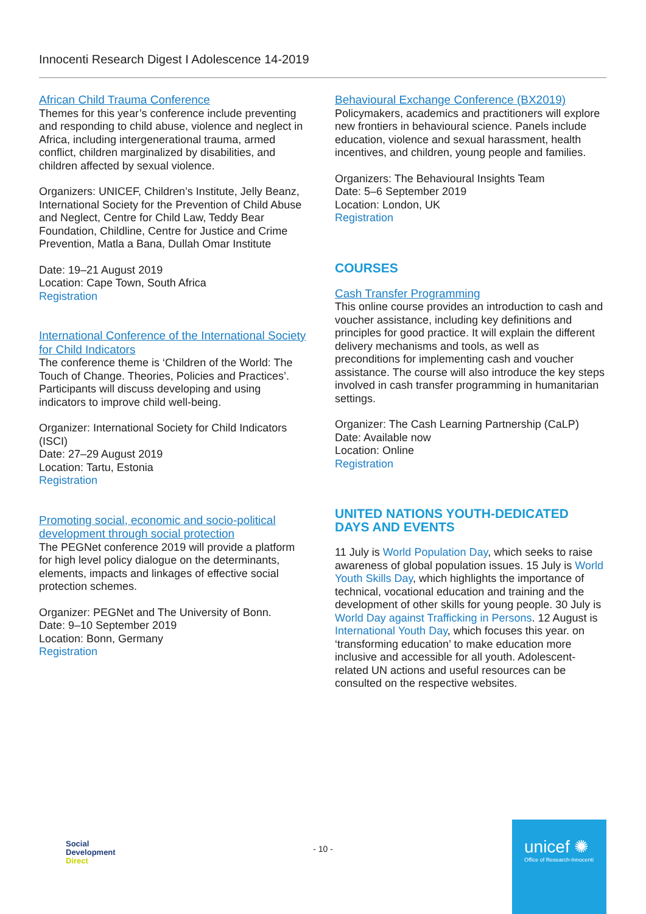Innocenti Research Digest I Adolescence 14-2019
African Child Trauma Conference
Themes for this year’s conference include preventing and responding to child abuse, violence and neglect in Africa, including intergenerational trauma, armed conflict, children marginalized by disabilities, and children affected by sexual violence.
Organizers: UNICEF, Children’s Institute, Jelly Beanz, International Society for the Prevention of Child Abuse and Neglect, Centre for Child Law, Teddy Bear Foundation, Childline, Centre for Justice and Crime Prevention, Matla a Bana, Dullah Omar Institute
Date: 19–21 August 2019
Location: Cape Town, South Africa
Registration
International Conference of the International Society for Child Indicators
The conference theme is ‘Children of the World: The Touch of Change. Theories, Policies and Practices’. Participants will discuss developing and using indicators to improve child well-being.
Organizer: International Society for Child Indicators (ISCI)
Date: 27–29 August 2019
Location: Tartu, Estonia
Registration
Promoting social, economic and socio-political development through social protection
The PEGNet conference 2019 will provide a platform for high level policy dialogue on the determinants, elements, impacts and linkages of effective social protection schemes.
Organizer: PEGNet and The University of Bonn.
Date: 9–10 September 2019
Location: Bonn, Germany
Registration
Behavioural Exchange Conference (BX2019)
Policymakers, academics and practitioners will explore new frontiers in behavioural science. Panels include education, violence and sexual harassment, health incentives, and children, young people and families.
Organizers: The Behavioural Insights Team
Date: 5–6 September 2019
Location: London, UK
Registration
COURSES
Cash Transfer Programming
This online course provides an introduction to cash and voucher assistance, including key definitions and principles for good practice. It will explain the different delivery mechanisms and tools, as well as preconditions for implementing cash and voucher assistance. The course will also introduce the key steps involved in cash transfer programming in humanitarian settings.
Organizer: The Cash Learning Partnership (CaLP)
Date: Available now
Location: Online
Registration
UNITED NATIONS YOUTH-DEDICATED DAYS AND EVENTS
11 July is World Population Day, which seeks to raise awareness of global population issues. 15 July is World Youth Skills Day, which highlights the importance of technical, vocational education and training and the development of other skills for young people. 30 July is World Day against Trafficking in Persons. 12 August is International Youth Day, which focuses this year. on ‘transforming education’ to make education more inclusive and accessible for all youth. Adolescent-related UN actions and useful resources can be consulted on the respective websites.
Social
Development
Direct
- 10 -
unicef ✺
Office of Research-Innocenti